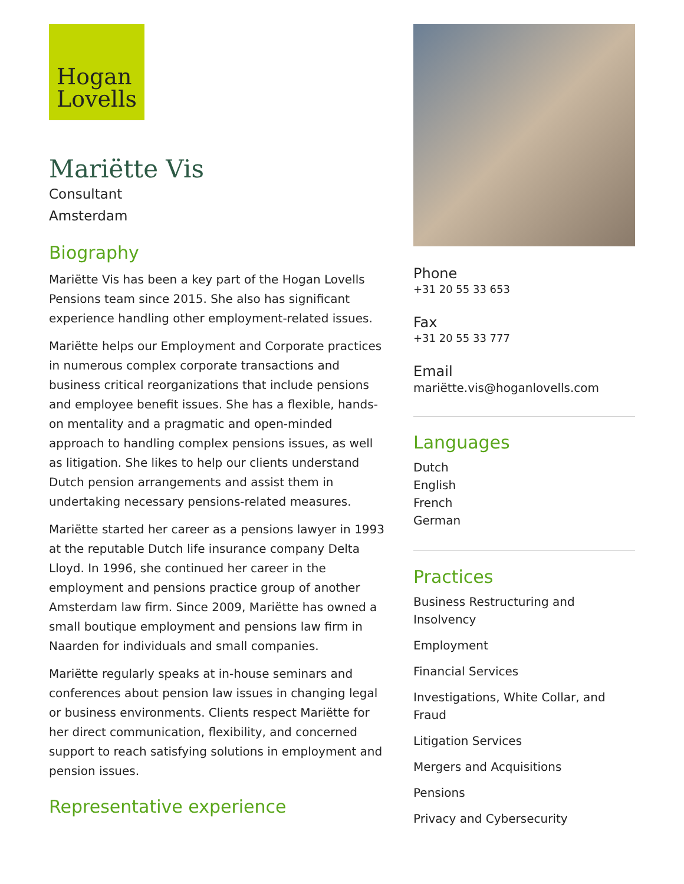Hogan
Lovells
Mariëtte Vis
Consultant
Amsterdam
Biography
Mariëtte Vis has been a key part of the Hogan Lovells Pensions team since 2015. She also has significant experience handling other employment-related issues.
Mariëtte helps our Employment and Corporate practices in numerous complex corporate transactions and business critical reorganizations that include pensions and employee benefit issues. She has a flexible, hands-on mentality and a pragmatic and open-minded approach to handling complex pensions issues, as well as litigation. She likes to help our clients understand Dutch pension arrangements and assist them in undertaking necessary pensions-related measures.
Mariëtte started her career as a pensions lawyer in 1993 at the reputable Dutch life insurance company Delta Lloyd. In 1996, she continued her career in the employment and pensions practice group of another Amsterdam law firm. Since 2009, Mariëtte has owned a small boutique employment and pensions law firm in Naarden for individuals and small companies.
Mariëtte regularly speaks at in-house seminars and conferences about pension law issues in changing legal or business environments. Clients respect Mariëtte for her direct communication, flexibility, and concerned support to reach satisfying solutions in employment and pension issues.
Representative experience
Phone
+31 20 55 33 653
Fax
+31 20 55 33 777
Email
mariëtte.vis@hoganlovells.com
Languages
Dutch
English
French
German
Practices
Business Restructuring and Insolvency
Employment
Financial Services
Investigations, White Collar, and Fraud
Litigation Services
Mergers and Acquisitions
Pensions
Privacy and Cybersecurity